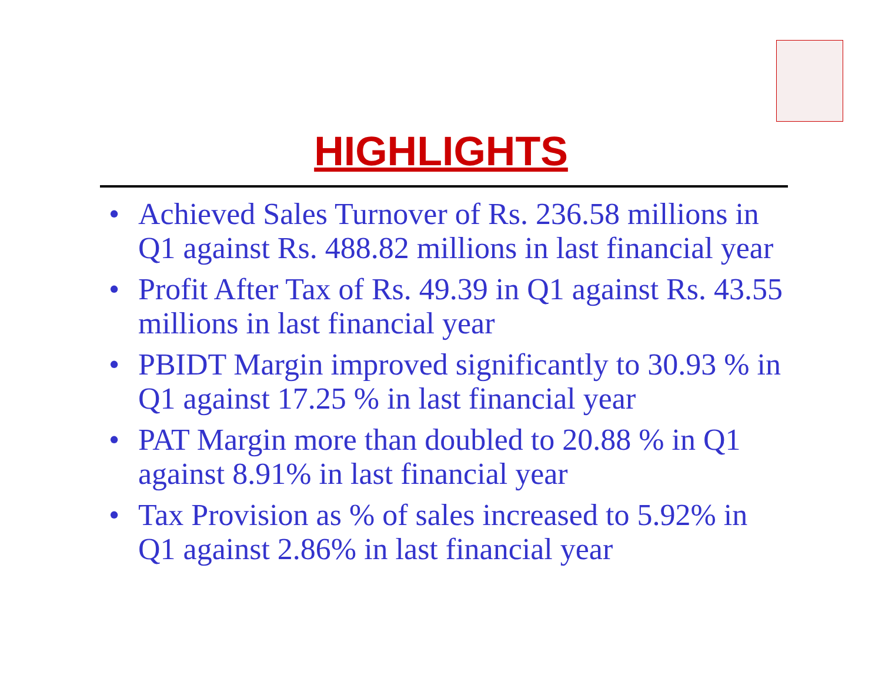HIGHLIGHTS
• Achieved Sales Turnover of Rs. 236.58 millions in Q1 against Rs. 488.82 millions in last financial year
• Profit After Tax of Rs. 49.39 in Q1 against Rs. 43.55 millions in last financial year
• PBIDT Margin improved significantly to 30.93 % in Q1 against 17.25 % in last financial year
• PAT Margin more than doubled to 20.88 % in Q1 against 8.91% in last financial year
• Tax Provision as % of sales increased to 5.92% in Q1 against 2.86% in last financial year